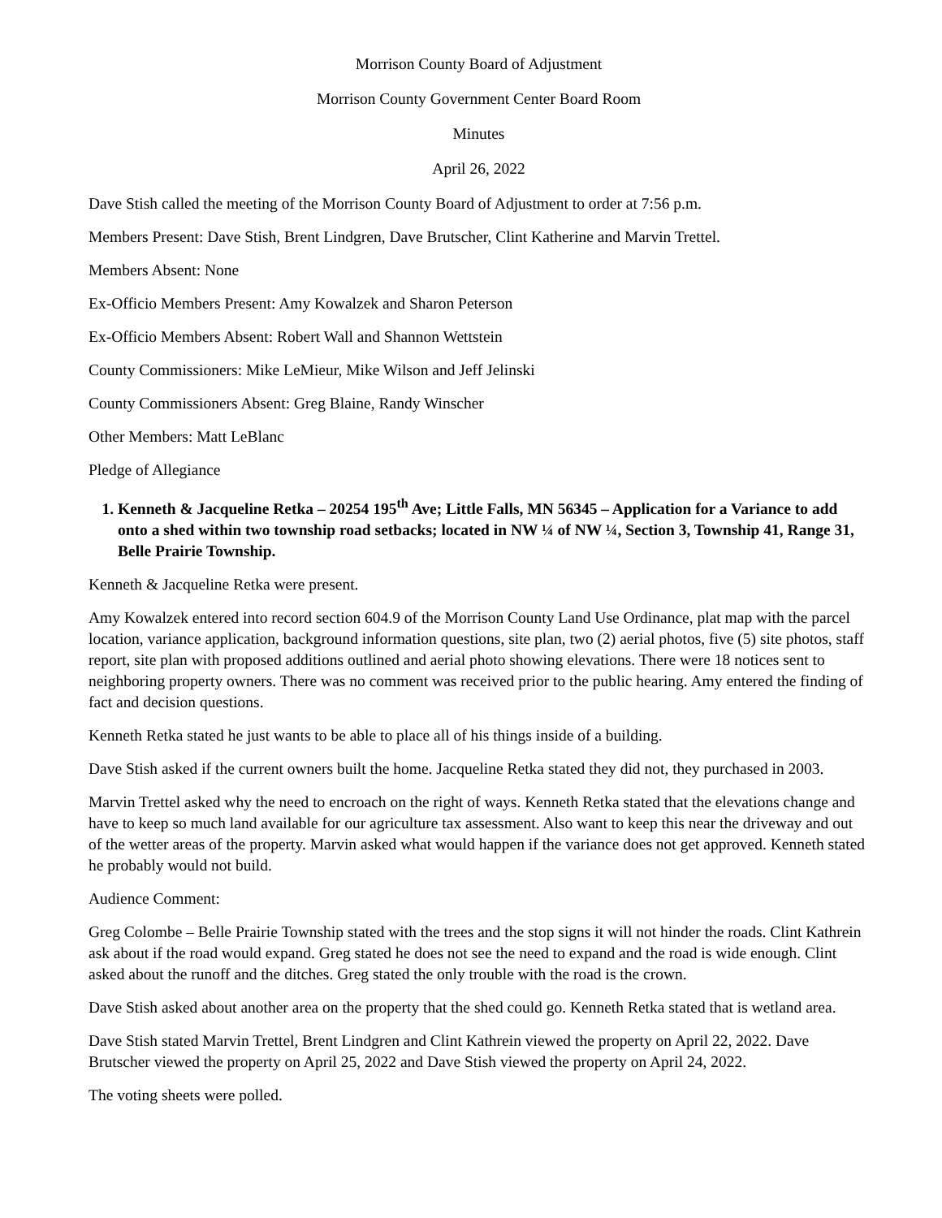Morrison County Board of Adjustment
Morrison County Government Center Board Room
Minutes
April 26, 2022
Dave Stish called the meeting of the Morrison County Board of Adjustment to order at 7:56 p.m.
Members Present: Dave Stish, Brent Lindgren, Dave Brutscher, Clint Katherine and Marvin Trettel.
Members Absent: None
Ex-Officio Members Present: Amy Kowalzek and Sharon Peterson
Ex-Officio Members Absent: Robert Wall and Shannon Wettstein
County Commissioners: Mike LeMieur, Mike Wilson and Jeff Jelinski
County Commissioners Absent: Greg Blaine, Randy Winscher
Other Members: Matt LeBlanc
Pledge of Allegiance
1. Kenneth & Jacqueline Retka – 20254 195<sup>th</sup> Ave; Little Falls, MN 56345 – Application for a Variance to add onto a shed within two township road setbacks; located in NW ¼ of NW ¼, Section 3, Township 41, Range 31, Belle Prairie Township.
Kenneth & Jacqueline Retka were present.
Amy Kowalzek entered into record section 604.9 of the Morrison County Land Use Ordinance, plat map with the parcel location, variance application, background information questions, site plan, two (2) aerial photos, five (5) site photos, staff report, site plan with proposed additions outlined and aerial photo showing elevations. There were 18 notices sent to neighboring property owners. There was no comment was received prior to the public hearing. Amy entered the finding of fact and decision questions.
Kenneth Retka stated he just wants to be able to place all of his things inside of a building.
Dave Stish asked if the current owners built the home. Jacqueline Retka stated they did not, they purchased in 2003.
Marvin Trettel asked why the need to encroach on the right of ways. Kenneth Retka stated that the elevations change and have to keep so much land available for our agriculture tax assessment. Also want to keep this near the driveway and out of the wetter areas of the property. Marvin asked what would happen if the variance does not get approved. Kenneth stated he probably would not build.
Audience Comment:
Greg Colombe – Belle Prairie Township stated with the trees and the stop signs it will not hinder the roads. Clint Kathrein ask about if the road would expand. Greg stated he does not see the need to expand and the road is wide enough. Clint asked about the runoff and the ditches. Greg stated the only trouble with the road is the crown.
Dave Stish asked about another area on the property that the shed could go. Kenneth Retka stated that is wetland area.
Dave Stish stated Marvin Trettel, Brent Lindgren and Clint Kathrein viewed the property on April 22, 2022. Dave Brutscher viewed the property on April 25, 2022 and Dave Stish viewed the property on April 24, 2022.
The voting sheets were polled.